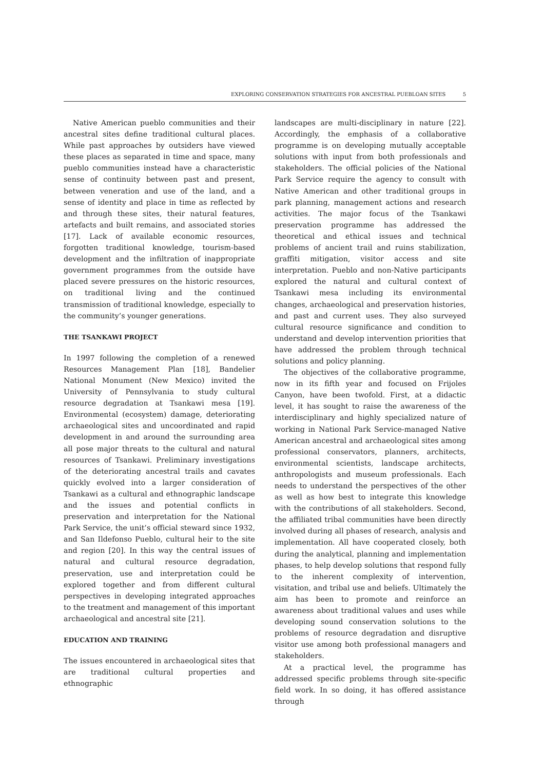EXPLORING CONSERVATION STRATEGIES FOR ANCESTRAL PUEBLOAN SITES 5
Native American pueblo communities and their ancestral sites define traditional cultural places. While past approaches by outsiders have viewed these places as separated in time and space, many pueblo communities instead have a characteristic sense of continuity between past and present, between veneration and use of the land, and a sense of identity and place in time as reflected by and through these sites, their natural features, artefacts and built remains, and associated stories [17]. Lack of available economic resources, forgotten traditional knowledge, tourism-based development and the infiltration of inappropriate government programmes from the outside have placed severe pressures on the historic resources, on traditional living and the continued transmission of traditional knowledge, especially to the community’s younger generations.
THE TSANKAWI PROJECT
In 1997 following the completion of a renewed Resources Management Plan [18], Bandelier National Monument (New Mexico) invited the University of Pennsylvania to study cultural resource degradation at Tsankawi mesa [19]. Environmental (ecosystem) damage, deteriorating archaeological sites and uncoordinated and rapid development in and around the surrounding area all pose major threats to the cultural and natural resources of Tsankawi. Preliminary investigations of the deteriorating ancestral trails and cavates quickly evolved into a larger consideration of Tsankawi as a cultural and ethnographic landscape and the issues and potential conflicts in preservation and interpretation for the National Park Service, the unit’s official steward since 1932, and San Ildefonso Pueblo, cultural heir to the site and region [20]. In this way the central issues of natural and cultural resource degradation, preservation, use and interpretation could be explored together and from different cultural perspectives in developing integrated approaches to the treatment and management of this important archaeological and ancestral site [21].
EDUCATION AND TRAINING
The issues encountered in archaeological sites that are traditional cultural properties and ethnographic
landscapes are multi-disciplinary in nature [22]. Accordingly, the emphasis of a collaborative programme is on developing mutually acceptable solutions with input from both professionals and stakeholders. The official policies of the National Park Service require the agency to consult with Native American and other traditional groups in park planning, management actions and research activities. The major focus of the Tsankawi preservation programme has addressed the theoretical and ethical issues and technical problems of ancient trail and ruins stabilization, graffiti mitigation, visitor access and site interpretation. Pueblo and non-Native participants explored the natural and cultural context of Tsankawi mesa including its environmental changes, archaeological and preservation histories, and past and current uses. They also surveyed cultural resource significance and condition to understand and develop intervention priorities that have addressed the problem through technical solutions and policy planning.
The objectives of the collaborative programme, now in its fifth year and focused on Frijoles Canyon, have been twofold. First, at a didactic level, it has sought to raise the awareness of the interdisciplinary and highly specialized nature of working in National Park Service-managed Native American ancestral and archaeological sites among professional conservators, planners, architects, environmental scientists, landscape architects, anthropologists and museum professionals. Each needs to understand the perspectives of the other as well as how best to integrate this knowledge with the contributions of all stakeholders. Second, the affiliated tribal communities have been directly involved during all phases of research, analysis and implementation. All have cooperated closely, both during the analytical, planning and implementation phases, to help develop solutions that respond fully to the inherent complexity of intervention, visitation, and tribal use and beliefs. Ultimately the aim has been to promote and reinforce an awareness about traditional values and uses while developing sound conservation solutions to the problems of resource degradation and disruptive visitor use among both professional managers and stakeholders.
At a practical level, the programme has addressed specific problems through site-specific field work. In so doing, it has offered assistance through